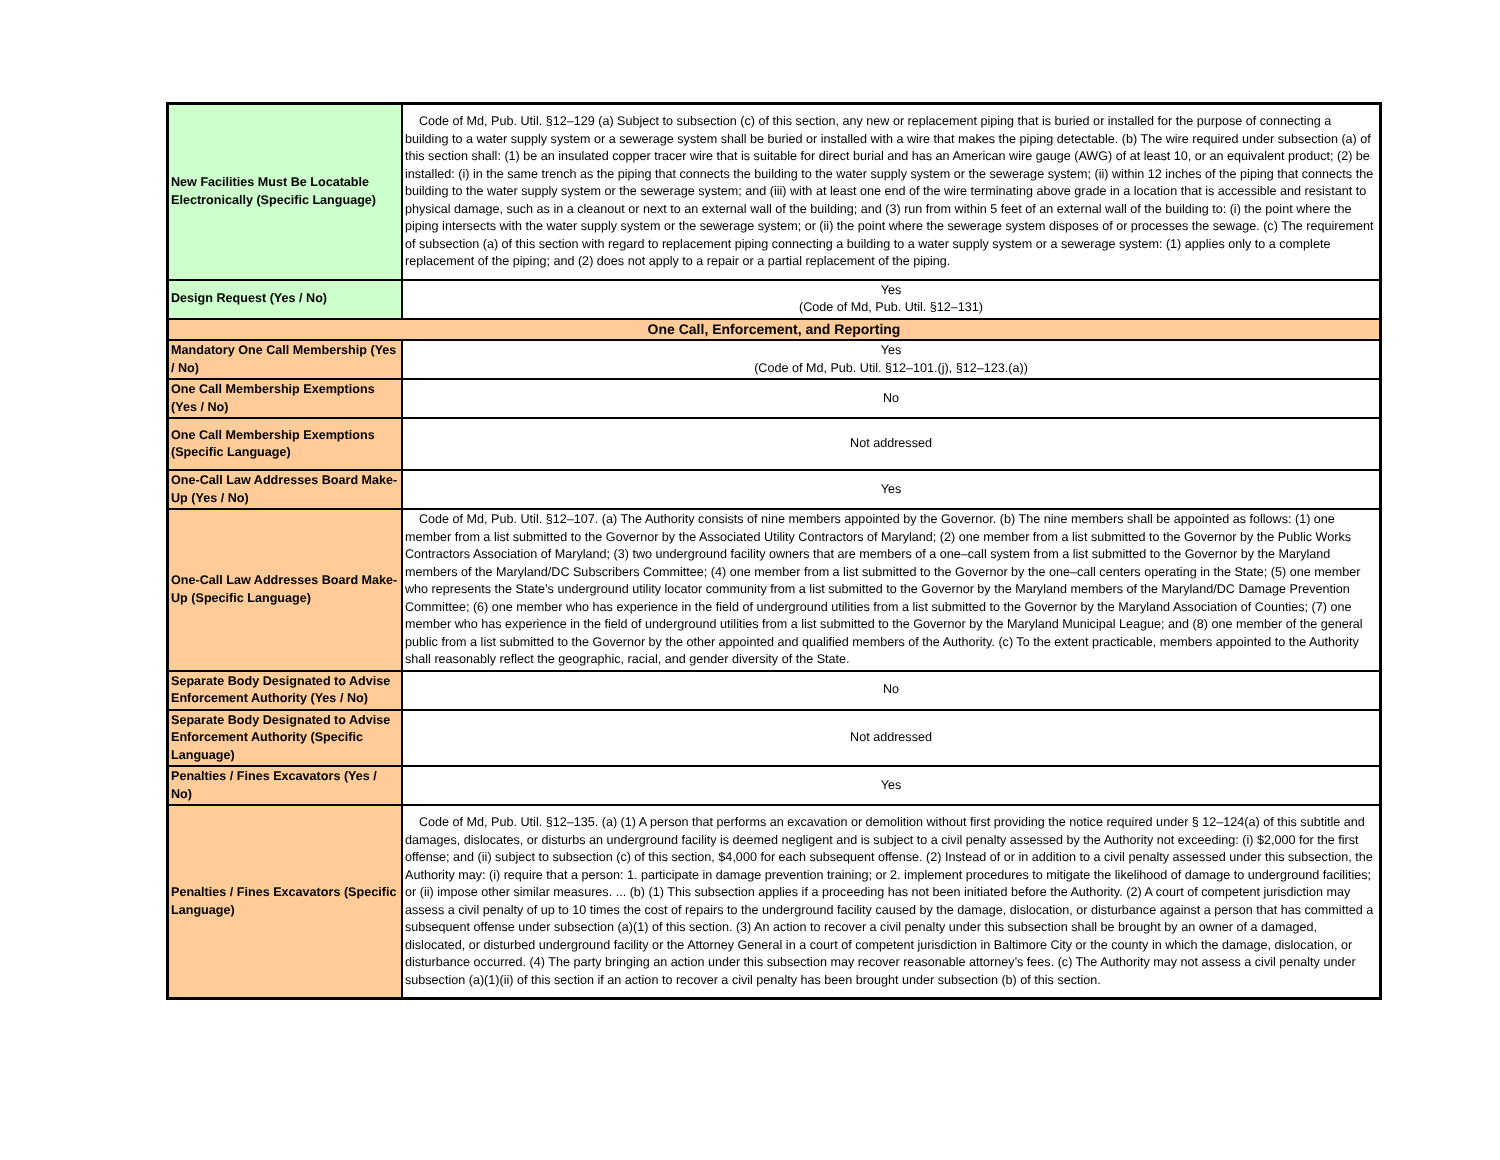| New Facilities Must Be Locatable Electronically (Specific Language) | Code of Md, Pub. Util. §12–129 (a) Subject to subsection (c) of this section, any new or replacement piping that is buried or installed for the purpose of connecting a building to a water supply system or a sewerage system shall be buried or installed with a wire that makes the piping detectable. (b) The wire required under subsection (a) of this section shall: (1) be an insulated copper tracer wire that is suitable for direct burial and has an American wire gauge (AWG) of at least 10, or an equivalent product; (2) be installed: (i) in the same trench as the piping that connects the building to the water supply system or the sewerage system; (ii) within 12 inches of the piping that connects the building to the water supply system or the sewerage system; and (iii) with at least one end of the wire terminating above grade in a location that is accessible and resistant to physical damage, such as in a cleanout or next to an external wall of the building; and (3) run from within 5 feet of an external wall of the building to: (i) the point where the piping intersects with the water supply system or the sewerage system; or (ii) the point where the sewerage system disposes of or processes the sewage. (c) The requirement of subsection (a) of this section with regard to replacement piping connecting a building to a water supply system or a sewerage system: (1) applies only to a complete replacement of the piping; and (2) does not apply to a repair or a partial replacement of the piping. |
| Design Request (Yes / No) | Yes (Code of Md, Pub. Util. §12–131) |
| One Call, Enforcement, and Reporting | |
| Mandatory One Call Membership (Yes / No) | Yes (Code of Md, Pub. Util. §12–101.(j), §12–123.(a)) |
| One Call Membership Exemptions (Yes / No) | No |
| One Call Membership Exemptions (Specific Language) | Not addressed |
| One-Call Law Addresses Board Make-Up (Yes / No) | Yes |
| One-Call Law Addresses Board Make-Up (Specific Language) | Code of Md, Pub. Util. §12–107. (a) The Authority consists of nine members appointed by the Governor. (b) The nine members shall be appointed as follows: (1) one member from a list submitted to the Governor by the Associated Utility Contractors of Maryland; (2) one member from a list submitted to the Governor by the Public Works Contractors Association of Maryland; (3) two underground facility owners that are members of a one–call system from a list submitted to the Governor by the Maryland members of the Maryland/DC Subscribers Committee; (4) one member from a list submitted to the Governor by the one–call centers operating in the State; (5) one member who represents the State’s underground utility locator community from a list submitted to the Governor by the Maryland members of the Maryland/DC Damage Prevention Committee; (6) one member who has experience in the field of underground utilities from a list submitted to the Governor by the Maryland Association of Counties; (7) one member who has experience in the field of underground utilities from a list submitted to the Governor by the Maryland Municipal League; and (8) one member of the general public from a list submitted to the Governor by the other appointed and qualified members of the Authority. (c) To the extent practicable, members appointed to the Authority shall reasonably reflect the geographic, racial, and gender diversity of the State. |
| Separate Body Designated to Advise Enforcement Authority (Yes / No) | No |
| Separate Body Designated to Advise Enforcement Authority (Specific Language) | Not addressed |
| Penalties / Fines Excavators (Yes / No) | Yes |
| Penalties / Fines Excavators (Specific Language) | Code of Md, Pub. Util. §12–135. (a) (1) A person that performs an excavation or demolition without first providing the notice required under § 12–124(a) of this subtitle and damages, dislocates, or disturbs an underground facility is deemed negligent and is subject to a civil penalty assessed by the Authority not exceeding: (i) $2,000 for the first offense; and (ii) subject to subsection (c) of this section, $4,000 for each subsequent offense. (2) Instead of or in addition to a civil penalty assessed under this subsection, the Authority may: (i) require that a person: 1. participate in damage prevention training; or 2. implement procedures to mitigate the likelihood of damage to underground facilities; or (ii) impose other similar measures. ... (b) (1) This subsection applies if a proceeding has not been initiated before the Authority. (2) A court of competent jurisdiction may assess a civil penalty of up to 10 times the cost of repairs to the underground facility caused by the damage, dislocation, or disturbance against a person that has committed a subsequent offense under subsection (a)(1) of this section. (3) An action to recover a civil penalty under this subsection shall be brought by an owner of a damaged, dislocated, or disturbed underground facility or the Attorney General in a court of competent jurisdiction in Baltimore City or the county in which the damage, dislocation, or disturbance occurred. (4) The party bringing an action under this subsection may recover reasonable attorney’s fees. (c) The Authority may not assess a civil penalty under subsection (a)(1)(ii) of this section if an action to recover a civil penalty has been brought under subsection (b) of this section. |